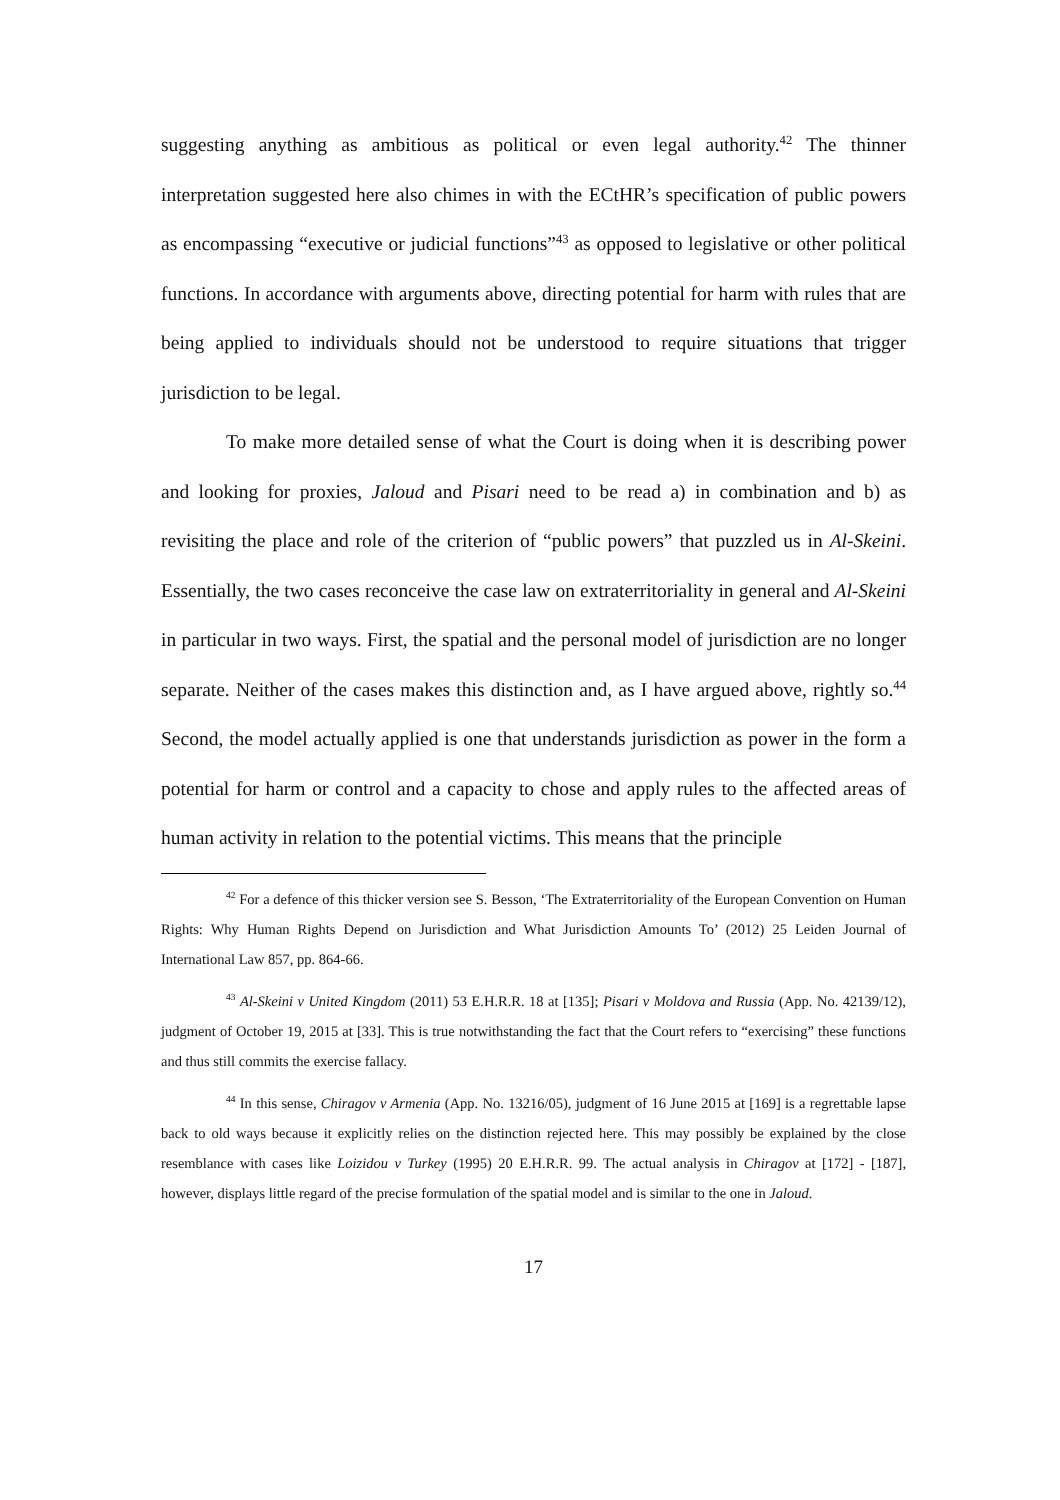suggesting anything as ambitious as political or even legal authority.<sup>42</sup> The thinner interpretation suggested here also chimes in with the ECtHR’s specification of public powers as encompassing “executive or judicial functions”<sup>43</sup> as opposed to legislative or other political functions. In accordance with arguments above, directing potential for harm with rules that are being applied to individuals should not be understood to require situations that trigger jurisdiction to be legal.
To make more detailed sense of what the Court is doing when it is describing power and looking for proxies, Jaloud and Pisari need to be read a) in combination and b) as revisiting the place and role of the criterion of “public powers” that puzzled us in Al-Skeini. Essentially, the two cases reconceive the case law on extraterritoriality in general and Al-Skeini in particular in two ways. First, the spatial and the personal model of jurisdiction are no longer separate. Neither of the cases makes this distinction and, as I have argued above, rightly so.<sup>44</sup> Second, the model actually applied is one that understands jurisdiction as power in the form a potential for harm or control and a capacity to chose and apply rules to the affected areas of human activity in relation to the potential victims. This means that the principle
<sup>42</sup> For a defence of this thicker version see S. Besson, ‘The Extraterritoriality of the European Convention on Human Rights: Why Human Rights Depend on Jurisdiction and What Jurisdiction Amounts To’ (2012) 25 Leiden Journal of International Law 857, pp. 864-66.
<sup>43</sup> Al-Skeini v United Kingdom (2011) 53 E.H.R.R. 18 at [135]; Pisari v Moldova and Russia (App. No. 42139/12), judgment of October 19, 2015 at [33]. This is true notwithstanding the fact that the Court refers to “exercising” these functions and thus still commits the exercise fallacy.
<sup>44</sup> In this sense, Chiragov v Armenia (App. No. 13216/05), judgment of 16 June 2015 at [169] is a regrettable lapse back to old ways because it explicitly relies on the distinction rejected here. This may possibly be explained by the close resemblance with cases like Loizidou v Turkey (1995) 20 E.H.R.R. 99. The actual analysis in Chiragov at [172] - [187], however, displays little regard of the precise formulation of the spatial model and is similar to the one in Jaloud.
17